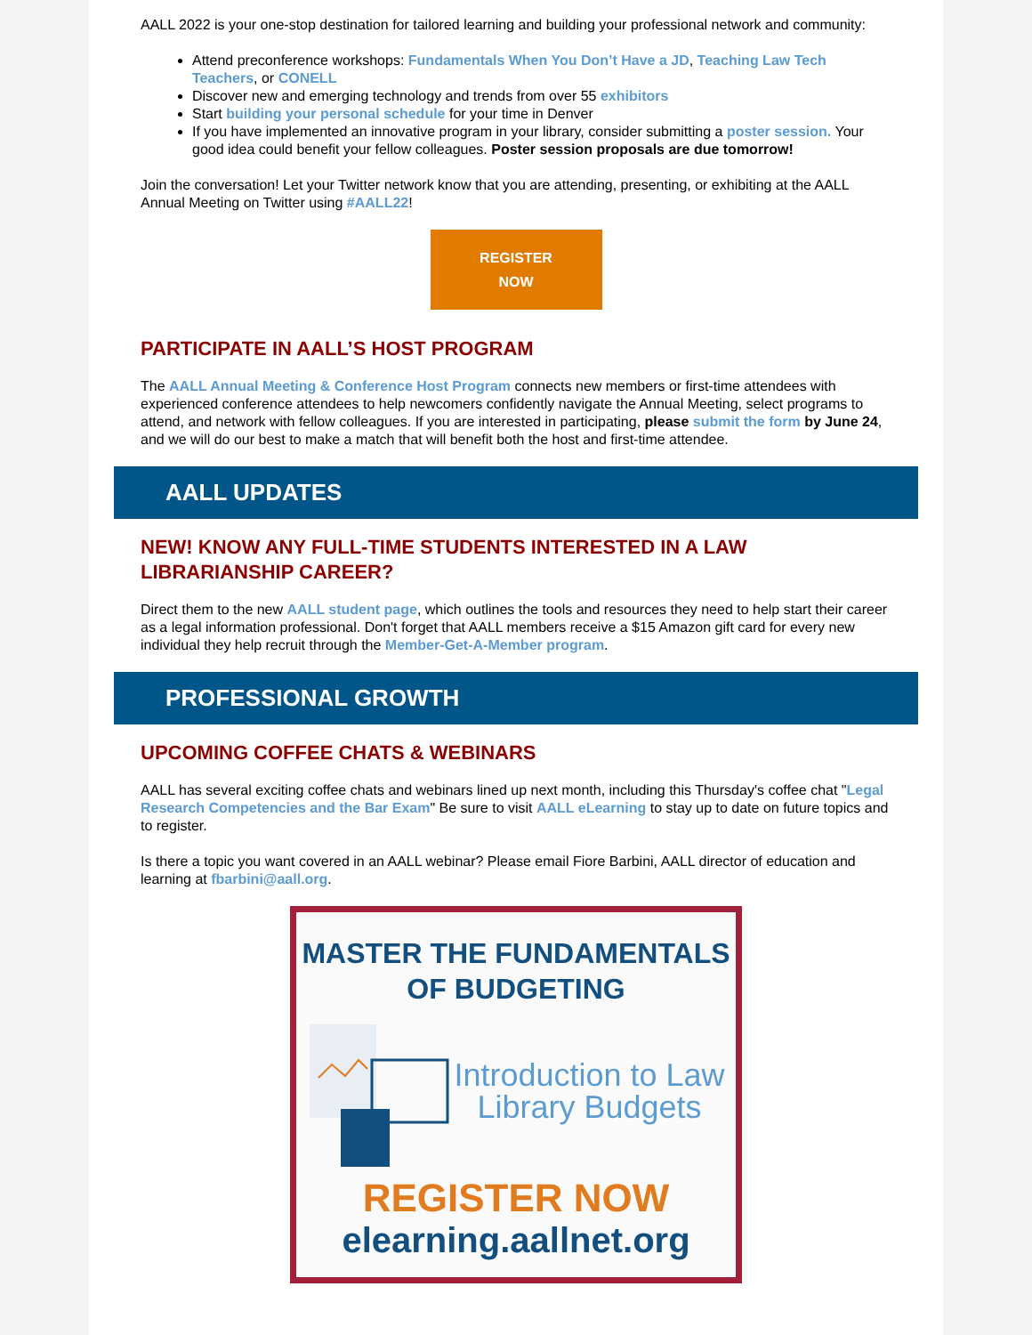AALL 2022 is your one-stop destination for tailored learning and building your professional network and community:
Attend preconference workshops: Fundamentals When You Don’t Have a JD, Teaching Law Tech Teachers, or CONELL
Discover new and emerging technology and trends from over 55 exhibitors
Start building your personal schedule for your time in Denver
If you have implemented an innovative program in your library, consider submitting a poster session. Your good idea could benefit your fellow colleagues. Poster session proposals are due tomorrow!
Join the conversation! Let your Twitter network know that you are attending, presenting, or exhibiting at the AALL Annual Meeting on Twitter using #AALL22!
REGISTER
NOW
PARTICIPATE IN AALL’S HOST PROGRAM
The AALL Annual Meeting & Conference Host Program connects new members or first-time attendees with experienced conference attendees to help newcomers confidently navigate the Annual Meeting, select programs to attend, and network with fellow colleagues. If you are interested in participating, please submit the form by June 24, and we will do our best to make a match that will benefit both the host and first-time attendee.
AALL UPDATES
NEW! KNOW ANY FULL-TIME STUDENTS INTERESTED IN A LAW LIBRARIANSHIP CAREER?
Direct them to the new AALL student page, which outlines the tools and resources they need to help start their career as a legal information professional. Don't forget that AALL members receive a $15 Amazon gift card for every new individual they help recruit through the Member-Get-A-Member program.
PROFESSIONAL GROWTH
UPCOMING COFFEE CHATS & WEBINARS
AALL has several exciting coffee chats and webinars lined up next month, including this Thursday's coffee chat "Legal Research Competencies and the Bar Exam" Be sure to visit AALL eLearning to stay up to date on future topics and to register.
Is there a topic you want covered in an AALL webinar? Please email Fiore Barbini, AALL director of education and learning at fbarbini@aall.org.
MASTER THE FUNDAMENTALS
OF BUDGETING
Introduction to Law
Library Budgets
REGISTER NOW
elearning.aallnet.org